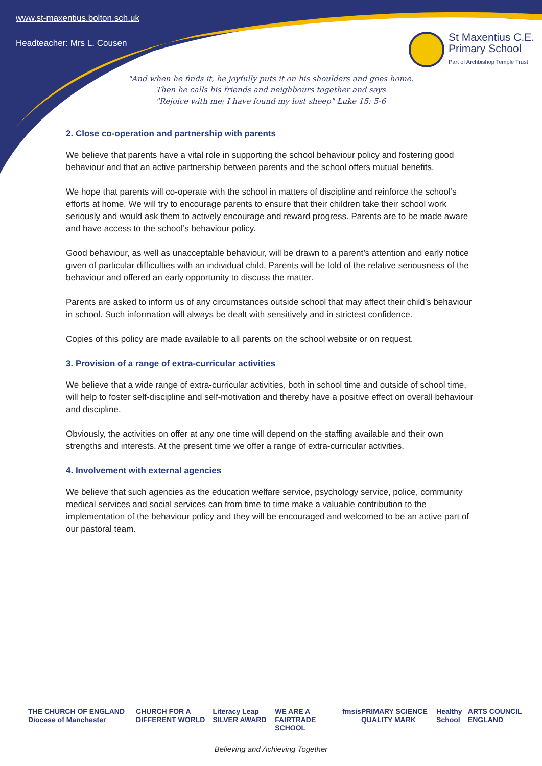www.st-maxentius.bolton.sch.uk
Headteacher: Mrs L. Cousen
St Maxentius C.E.
Primary School
Part of Archbishop Temple Trust
"And when he finds it, he joyfully puts it on his shoulders and goes home.
Then he calls his friends and neighbours together and says
"Rejoice with me; I have found my lost sheep" Luke 15: 5-6
2. Close co-operation and partnership with parents
We believe that parents have a vital role in supporting the school behaviour policy and fostering good behaviour and that an active partnership between parents and the school offers mutual benefits.
We hope that parents will co-operate with the school in matters of discipline and reinforce the school’s efforts at home. We will try to encourage parents to ensure that their children take their school work seriously and would ask them to actively encourage and reward progress. Parents are to be made aware and have access to the school’s behaviour policy.
Good behaviour, as well as unacceptable behaviour, will be drawn to a parent’s attention and early notice given of particular difficulties with an individual child. Parents will be told of the relative seriousness of the behaviour and offered an early opportunity to discuss the matter.
Parents are asked to inform us of any circumstances outside school that may affect their child’s behaviour in school. Such information will always be dealt with sensitively and in strictest confidence.
Copies of this policy are made available to all parents on the school website or on request.
3. Provision of a range of extra-curricular activities
We believe that a wide range of extra-curricular activities, both in school time and outside of school time, will help to foster self-discipline and self-motivation and thereby have a positive effect on overall behaviour and discipline.
Obviously, the activities on offer at any one time will depend on the staffing available and their own strengths and interests. At the present time we offer a range of extra-curricular activities.
4. Involvement with external agencies
We believe that such agencies as the education welfare service, psychology service, police, community medical services and social services can from time to time make a valuable contribution to the implementation of the behaviour policy and they will be encouraged and welcomed to be an active part of our pastoral team.
THE CHURCH OF ENGLAND Diocese of Manchester CHURCH FOR A DIFFERENT WORLD Literacy Leap SILVER AWARD WE ARE A FAIRTRADE SCHOOL fmsis PRIMARY SCIENCE QUALITY MARK Healthy School ARTS COUNCIL ENGLAND
Believing and Achieving Together